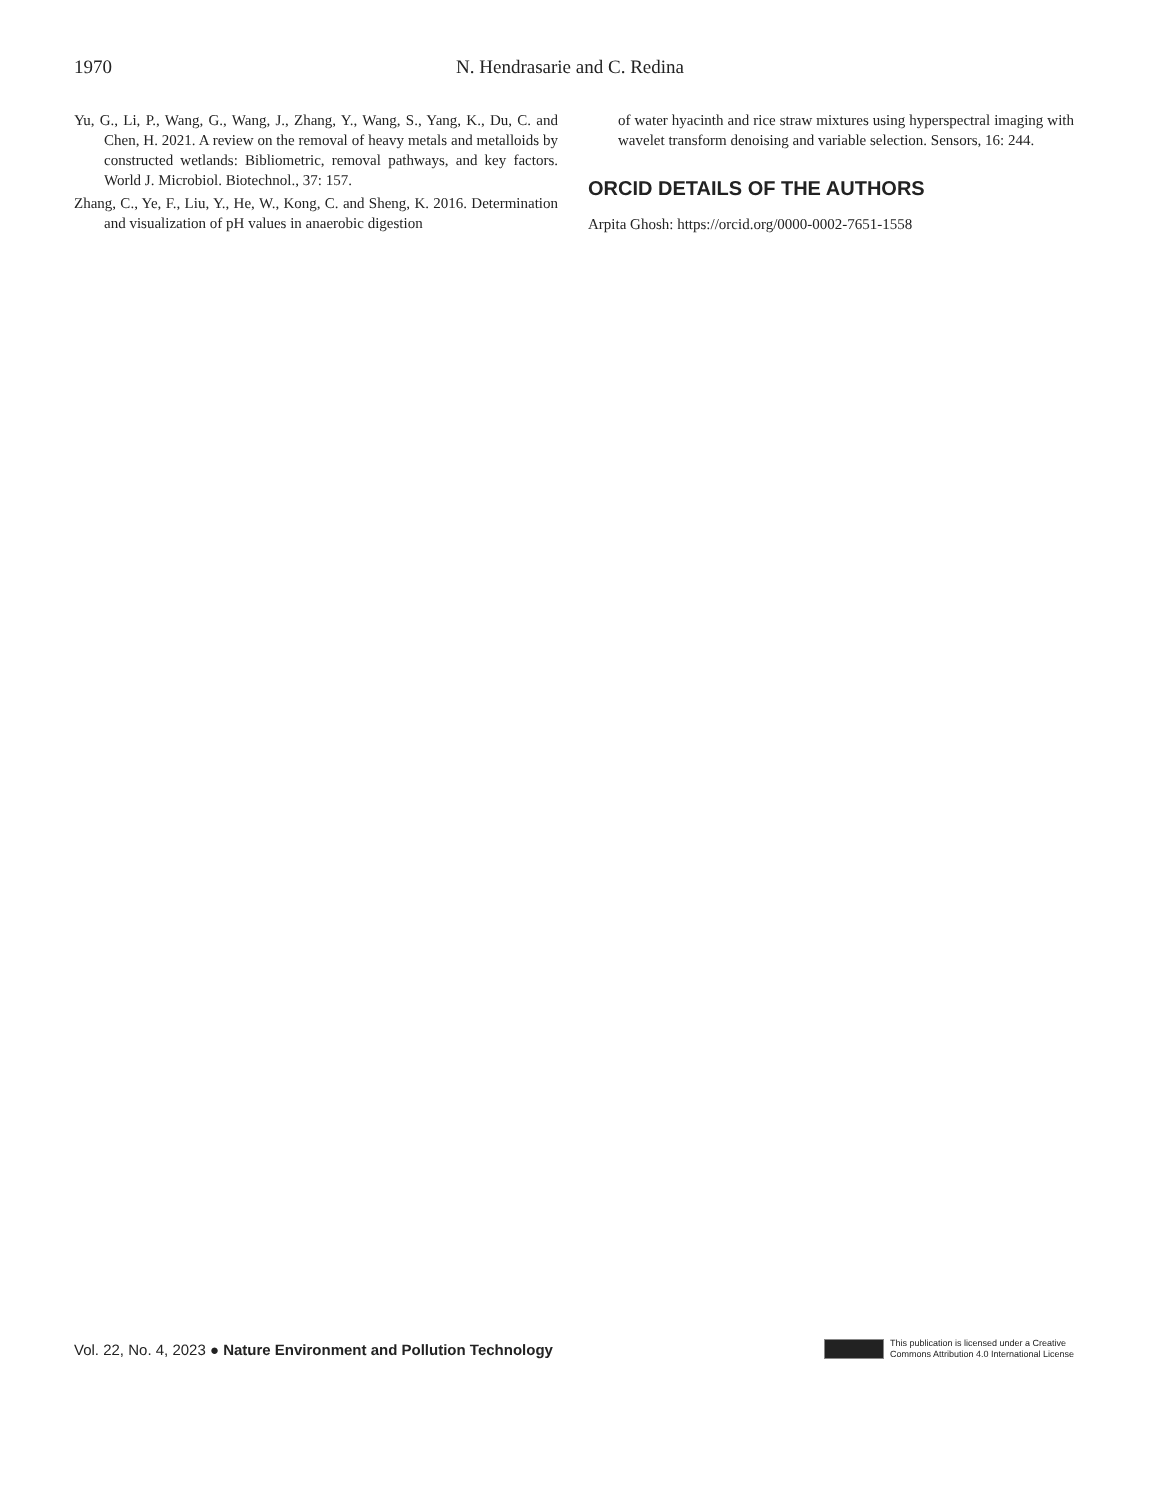1970 N. Hendrasarie and C. Redina
Yu, G., Li, P., Wang, G., Wang, J., Zhang, Y., Wang, S., Yang, K., Du, C. and Chen, H. 2021. A review on the removal of heavy metals and metalloids by constructed wetlands: Bibliometric, removal pathways, and key factors. World J. Microbiol. Biotechnol., 37: 157.
Zhang, C., Ye, F., Liu, Y., He, W., Kong, C. and Sheng, K. 2016. Determination and visualization of pH values in anaerobic digestion
of water hyacinth and rice straw mixtures using hyperspectral imaging with wavelet transform denoising and variable selection. Sensors, 16: 244.
ORCID DETAILS OF THE AUTHORS
Arpita Ghosh: https://orcid.org/0000-0002-7651-1558
Vol. 22, No. 4, 2023 ● Nature Environment and Pollution Technology This publication is licensed under a Creative
Commons Attribution 4.0 International License